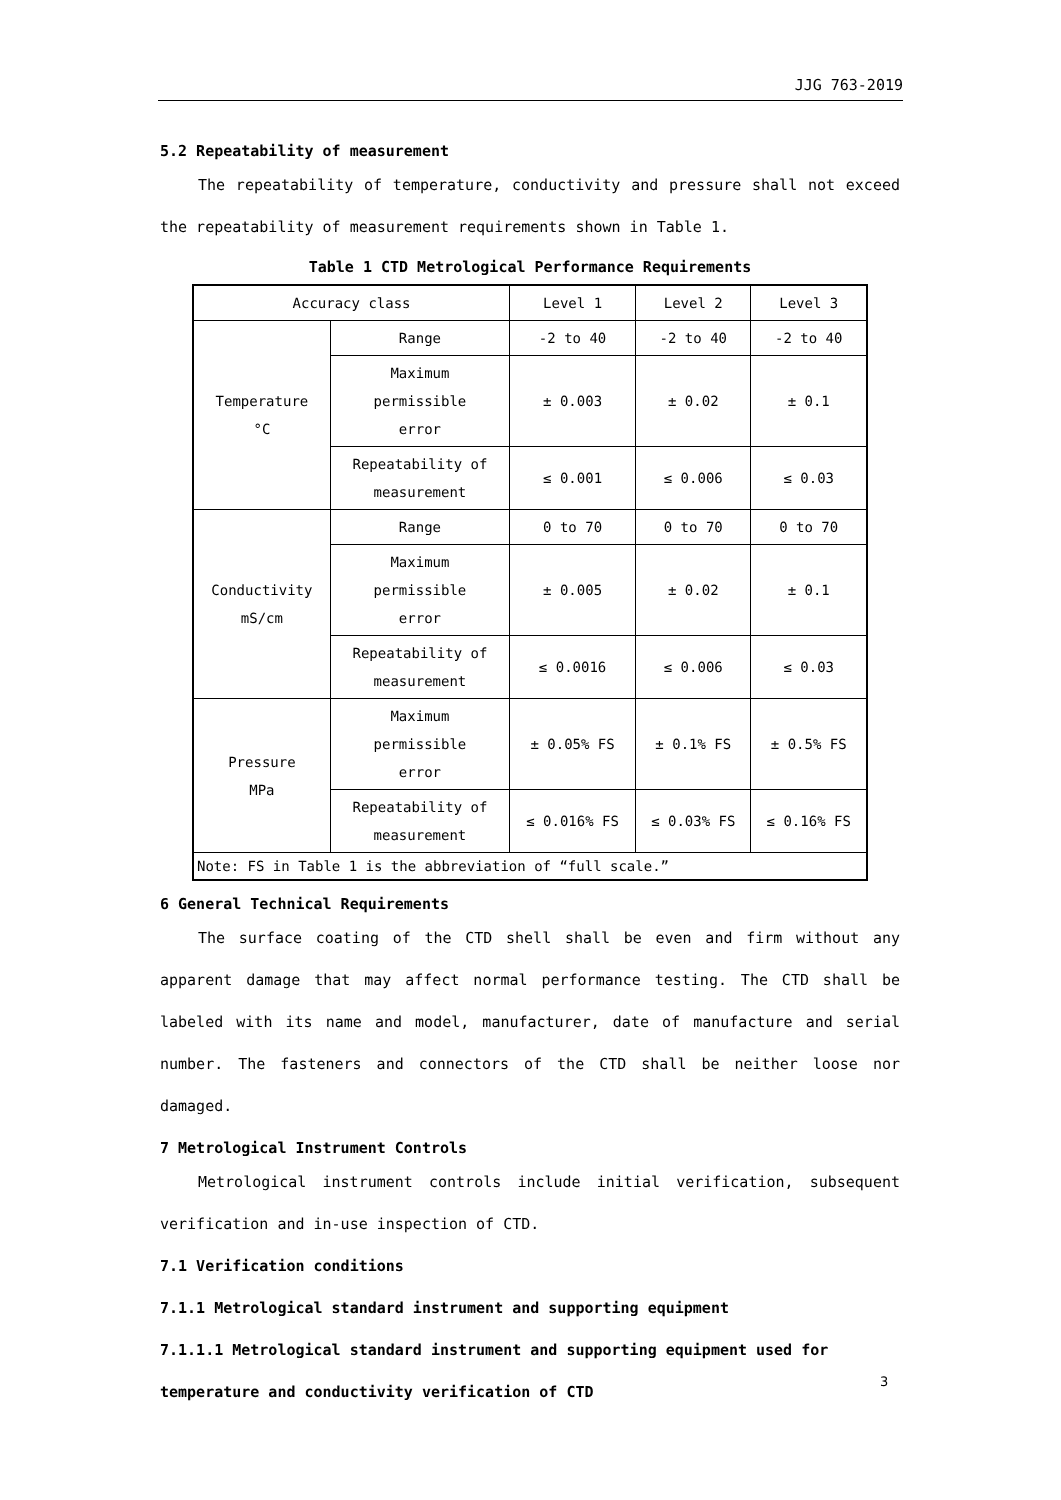JJG 763-2019
5.2 Repeatability of measurement
The repeatability of temperature, conductivity and pressure shall not exceed the repeatability of measurement requirements shown in Table 1.
Table 1 CTD Metrological Performance Requirements
| Accuracy class | | Level 1 | Level 2 | Level 3 |
| Temperature °C | Range | -2 to 40 | -2 to 40 | -2 to 40 |
| | Maximum permissible error | ± 0.003 | ± 0.02 | ± 0.1 |
| | Repeatability of measurement | ≤ 0.001 | ≤ 0.006 | ≤ 0.03 |
| Conductivity mS/cm | Range | 0 to 70 | 0 to 70 | 0 to 70 |
| | Maximum permissible error | ± 0.005 | ± 0.02 | ± 0.1 |
| | Repeatability of measurement | ≤ 0.0016 | ≤ 0.006 | ≤ 0.03 |
| Pressure MPa | Maximum permissible error | ± 0.05% FS | ± 0.1% FS | ± 0.5% FS |
| | Repeatability of measurement | ≤ 0.016% FS | ≤ 0.03% FS | ≤ 0.16% FS |
| Note: FS in Table 1 is the abbreviation of “full scale.” | | | | |
6 General Technical Requirements
The surface coating of the CTD shell shall be even and firm without any apparent damage that may affect normal performance testing. The CTD shall be labeled with its name and model, manufacturer, date of manufacture and serial number. The fasteners and connectors of the CTD shall be neither loose nor damaged.
7 Metrological Instrument Controls
Metrological instrument controls include initial verification, subsequent verification and in-use inspection of CTD.
7.1 Verification conditions
7.1.1 Metrological standard instrument and supporting equipment
7.1.1.1 Metrological standard instrument and supporting equipment used for temperature and conductivity verification of CTD
3